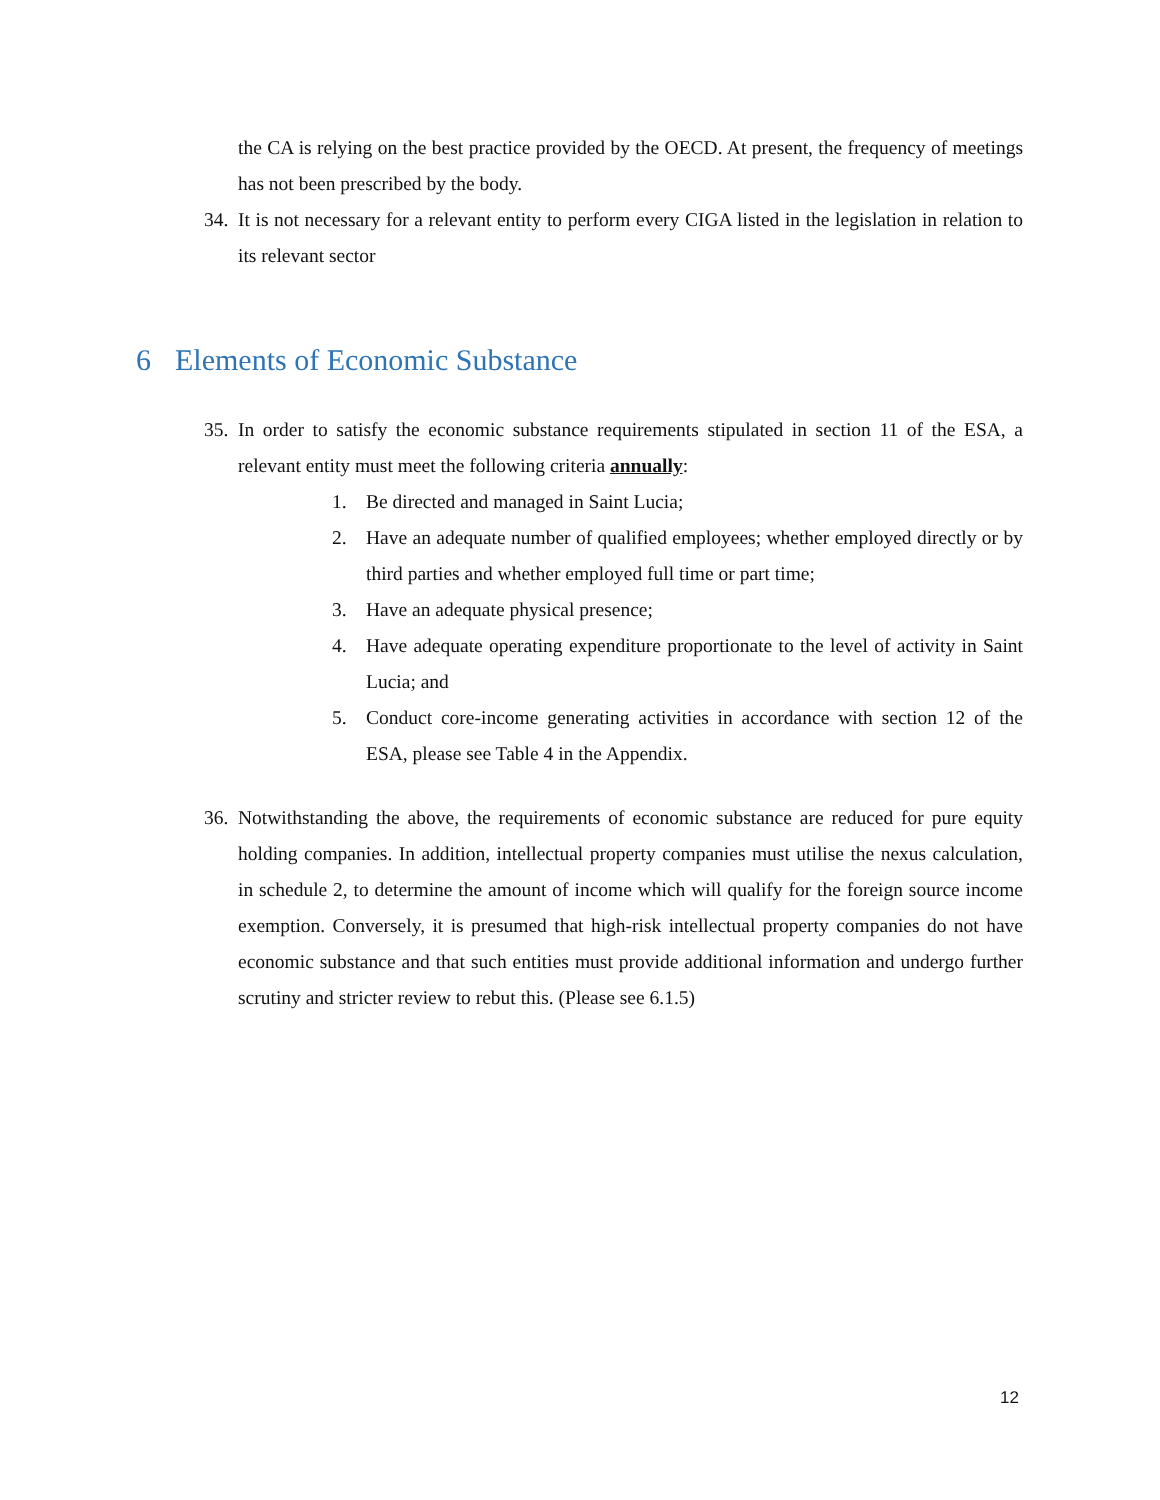the CA is relying on the best practice provided by the OECD. At present, the frequency of meetings has not been prescribed by the body.
34.
It is not necessary for a relevant entity to perform every CIGA listed in the legislation in relation to its relevant sector
6 Elements of Economic Substance
35.
In order to satisfy the economic substance requirements stipulated in section 11 of the ESA, a relevant entity must meet the following criteria annually:
1. Be directed and managed in Saint Lucia;
2. Have an adequate number of qualified employees; whether employed directly or by third parties and whether employed full time or part time;
3. Have an adequate physical presence;
4. Have adequate operating expenditure proportionate to the level of activity in Saint Lucia; and
5. Conduct core-income generating activities in accordance with section 12 of the ESA, please see Table 4 in the Appendix.
36.
Notwithstanding the above, the requirements of economic substance are reduced for pure equity holding companies. In addition, intellectual property companies must utilise the nexus calculation, in schedule 2, to determine the amount of income which will qualify for the foreign source income exemption. Conversely, it is presumed that high-risk intellectual property companies do not have economic substance and that such entities must provide additional information and undergo further scrutiny and stricter review to rebut this. (Please see 6.1.5)
12